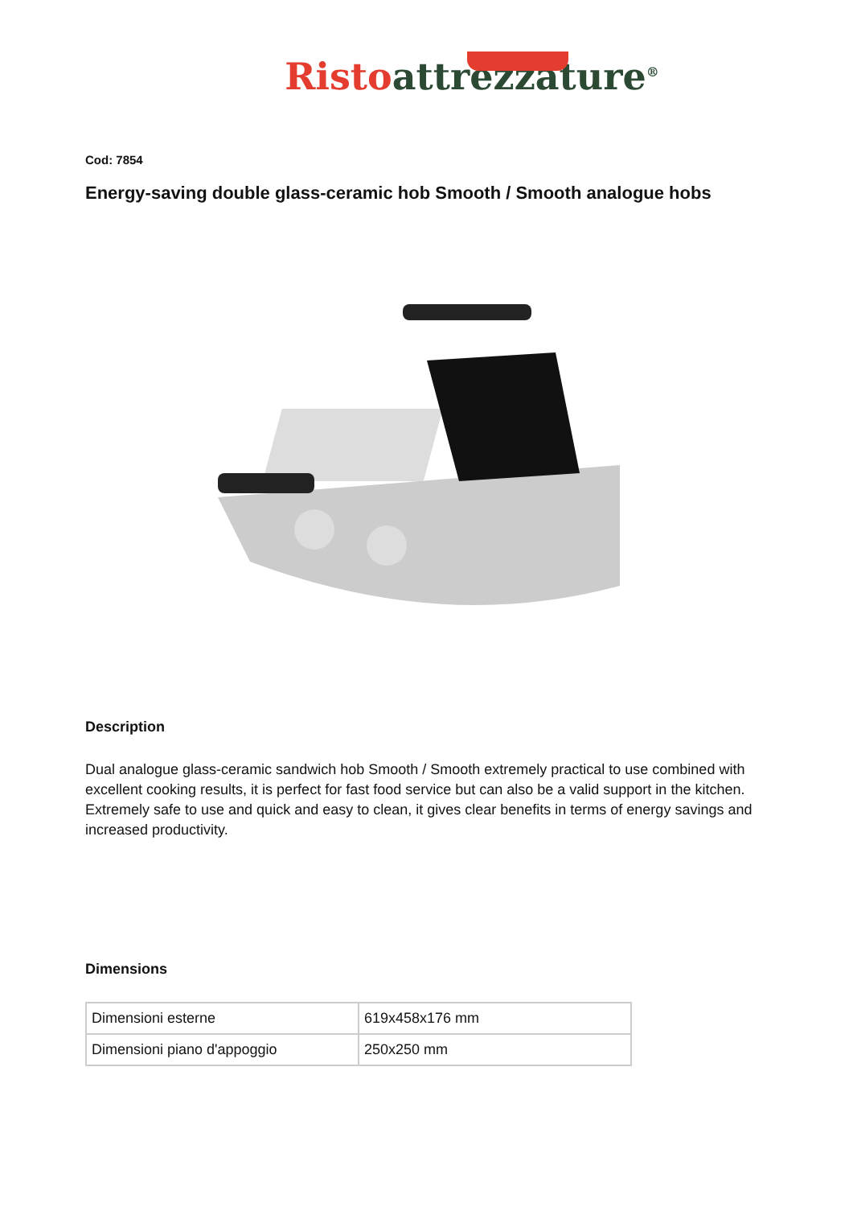Risto attrezzature<sup>®</sup>
Cod: 7854
Energy-saving double glass-ceramic hob Smooth / Smooth analogue hobs
Description
Dual analogue glass-ceramic sandwich hob Smooth / Smooth extremely practical to use combined with excellent cooking results, it is perfect for fast food service but can also be a valid support in the kitchen. Extremely safe to use and quick and easy to clean, it gives clear benefits in terms of energy savings and increased productivity.
Dimensions
| Dimensioni esterne | 619x458x176 mm |
| Dimensioni piano d'appoggio | 250x250 mm |